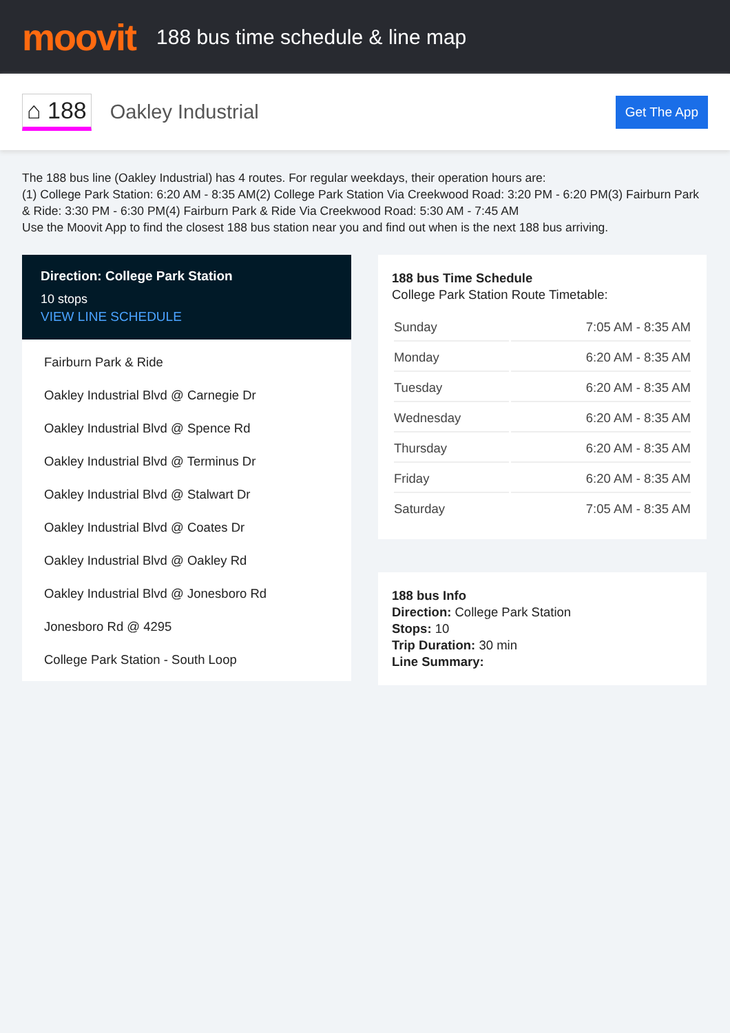moovit
188 bus time schedule & line map
⌂ 188
Oakley Industrial
Get The App
The 188 bus line (Oakley Industrial) has 4 routes. For regular weekdays, their operation hours are:
(1) College Park Station: 6:20 AM - 8:35 AM(2) College Park Station Via Creekwood Road: 3:20 PM - 6:20 PM(3) Fairburn Park & Ride: 3:30 PM - 6:30 PM(4) Fairburn Park & Ride Via Creekwood Road: 5:30 AM - 7:45 AM
Use the Moovit App to find the closest 188 bus station near you and find out when is the next 188 bus arriving.
Direction: College Park Station
10 stops
VIEW LINE SCHEDULE
Fairburn Park & Ride
Oakley Industrial Blvd @ Carnegie Dr
Oakley Industrial Blvd @ Spence Rd
Oakley Industrial Blvd @ Terminus Dr
Oakley Industrial Blvd @ Stalwart Dr
Oakley Industrial Blvd @ Coates Dr
Oakley Industrial Blvd @ Oakley Rd
Oakley Industrial Blvd @ Jonesboro Rd
Jonesboro Rd @ 4295
College Park Station - South Loop
188 bus Time Schedule
College Park Station Route Timetable:
| Sunday | 7:05 AM - 8:35 AM |
| Monday | 6:20 AM - 8:35 AM |
| Tuesday | 6:20 AM - 8:35 AM |
| Wednesday | 6:20 AM - 8:35 AM |
| Thursday | 6:20 AM - 8:35 AM |
| Friday | 6:20 AM - 8:35 AM |
| Saturday | 7:05 AM - 8:35 AM |
188 bus Info
Direction: College Park Station
Stops: 10
Trip Duration: 30 min
Line Summary: